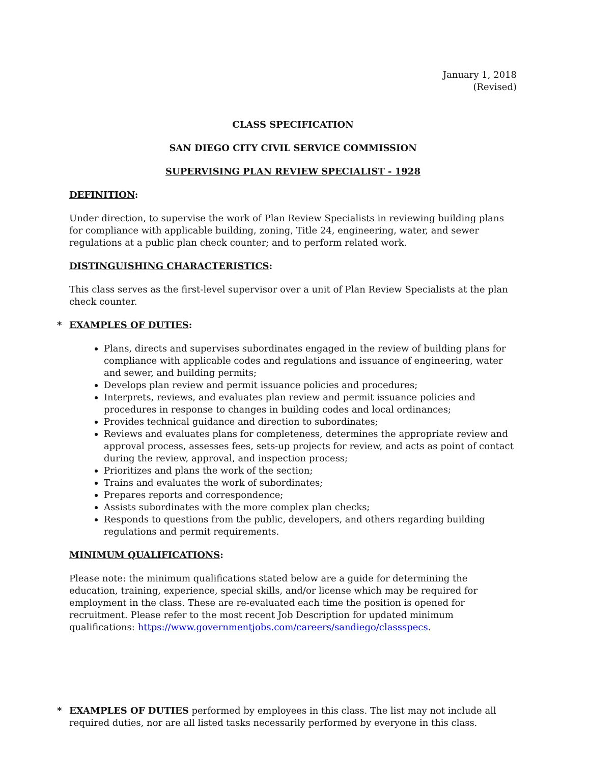January 1, 2018
(Revised)
CLASS SPECIFICATION
SAN DIEGO CITY CIVIL SERVICE COMMISSION
SUPERVISING PLAN REVIEW SPECIALIST - 1928
DEFINITION:
Under direction, to supervise the work of Plan Review Specialists in reviewing building plans for compliance with applicable building, zoning, Title 24, engineering, water, and sewer regulations at a public plan check counter; and to perform related work.
DISTINGUISHING CHARACTERISTICS:
This class serves as the first-level supervisor over a unit of Plan Review Specialists at the plan check counter.
* EXAMPLES OF DUTIES:
Plans, directs and supervises subordinates engaged in the review of building plans for compliance with applicable codes and regulations and issuance of engineering, water and sewer, and building permits;
Develops plan review and permit issuance policies and procedures;
Interprets, reviews, and evaluates plan review and permit issuance policies and procedures in response to changes in building codes and local ordinances;
Provides technical guidance and direction to subordinates;
Reviews and evaluates plans for completeness, determines the appropriate review and approval process, assesses fees, sets-up projects for review, and acts as point of contact during the review, approval, and inspection process;
Prioritizes and plans the work of the section;
Trains and evaluates the work of subordinates;
Prepares reports and correspondence;
Assists subordinates with the more complex plan checks;
Responds to questions from the public, developers, and others regarding building regulations and permit requirements.
MINIMUM QUALIFICATIONS:
Please note: the minimum qualifications stated below are a guide for determining the education, training, experience, special skills, and/or license which may be required for employment in the class. These are re-evaluated each time the position is opened for recruitment. Please refer to the most recent Job Description for updated minimum qualifications: https://www.governmentjobs.com/careers/sandiego/classspecs.
* EXAMPLES OF DUTIES performed by employees in this class. The list may not include all required duties, nor are all listed tasks necessarily performed by everyone in this class.